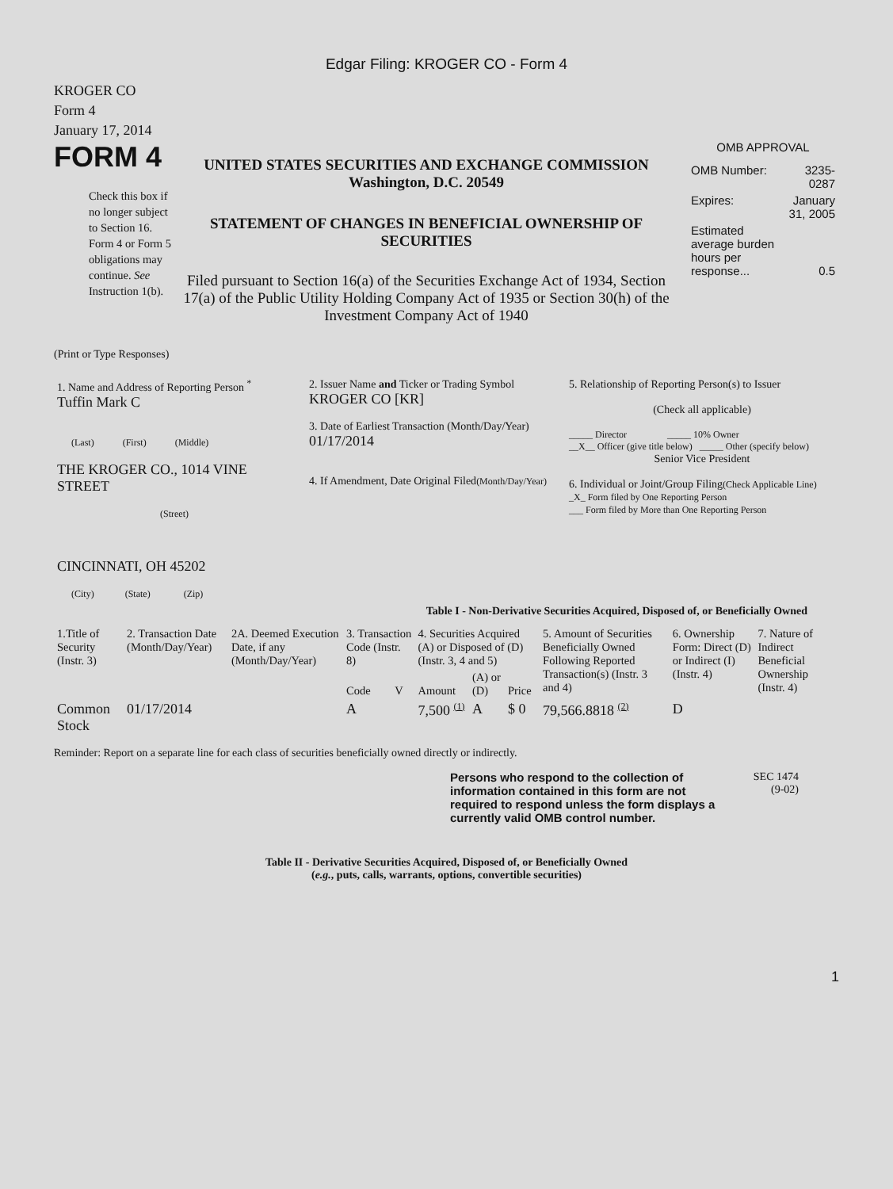Edgar Filing: KROGER CO - Form 4
KROGER CO
Form 4
January 17, 2014
FORM 4
Check this box if no longer subject to Section 16. Form 4 or Form 5 obligations may continue. See Instruction 1(b).
UNITED STATES SECURITIES AND EXCHANGE COMMISSION
Washington, D.C. 20549
STATEMENT OF CHANGES IN BENEFICIAL OWNERSHIP OF SECURITIES
Filed pursuant to Section 16(a) of the Securities Exchange Act of 1934, Section 17(a) of the Public Utility Holding Company Act of 1935 or Section 30(h) of the Investment Company Act of 1940
OMB APPROVAL
| OMB Number: | 3235-0287 |
| Expires: | January 31, 2005 |
| Estimated average burden hours per response... | 0.5 |
(Print or Type Responses)
| 1. Name and Address of Reporting Person <sup>*</sup> Tuffin Mark C (Last) (First) (Middle) THE KROGER CO., 1014 VINE STREET (Street) CINCINNATI, OH 45202 (City) (State) (Zip) | 2. Issuer Name and Ticker or Trading Symbol KROGER CO [KR] 3. Date of Earliest Transaction (Month/Day/Year) 01/17/2014 4. If Amendment, Date Original Filed (Month/Day/Year) | 5. Relationship of Reporting Person(s) to Issuer (Check all applicable) _____ Director _____ 10% Owner __X__ Officer (give title below) _____ Other (specify below) Senior Vice President 6. Individual or Joint/Group Filing (Check Applicable Line) _X_ Form filed by One Reporting Person ___ Form filed by More than One Reporting Person |
Table I - Non-Derivative Securities Acquired, Disposed of, or Beneficially Owned
| 1.Title of Security (Instr. 3) | 2. Transaction Date (Month/Day/Year) | 2A. Deemed Execution Date, if any (Month/Day/Year) | 3. Transaction Code (Instr. 8) | | 4. Securities Acquired (A) or Disposed of (D) (Instr. 3, 4 and 5) | | | 5. Amount of Securities Beneficially Owned Following Reported Transaction(s) (Instr. 3 and 4) | 6. Ownership Form: Direct (D) or Indirect (I) (Instr. 4) | 7. Nature of Indirect Beneficial Ownership (Instr. 4) |
| --- | --- | --- | --- | --- | --- | --- | --- | --- | --- | --- |
| | | | Code | V | Amount | (A) or (D) | Price | | | |
| Common Stock | 01/17/2014 | | A | | 7,500 <sup>(1)</sup> | A | $ 0 | 79,566.8818 <sup>(2)</sup> | D | |
Reminder: Report on a separate line for each class of securities beneficially owned directly or indirectly.
Persons who respond to the collection of information contained in this form are not required to respond unless the form displays a currently valid OMB control number.
SEC 1474
(9-02)
Table II - Derivative Securities Acquired, Disposed of, or Beneficially Owned
(e.g., puts, calls, warrants, options, convertible securities)
1